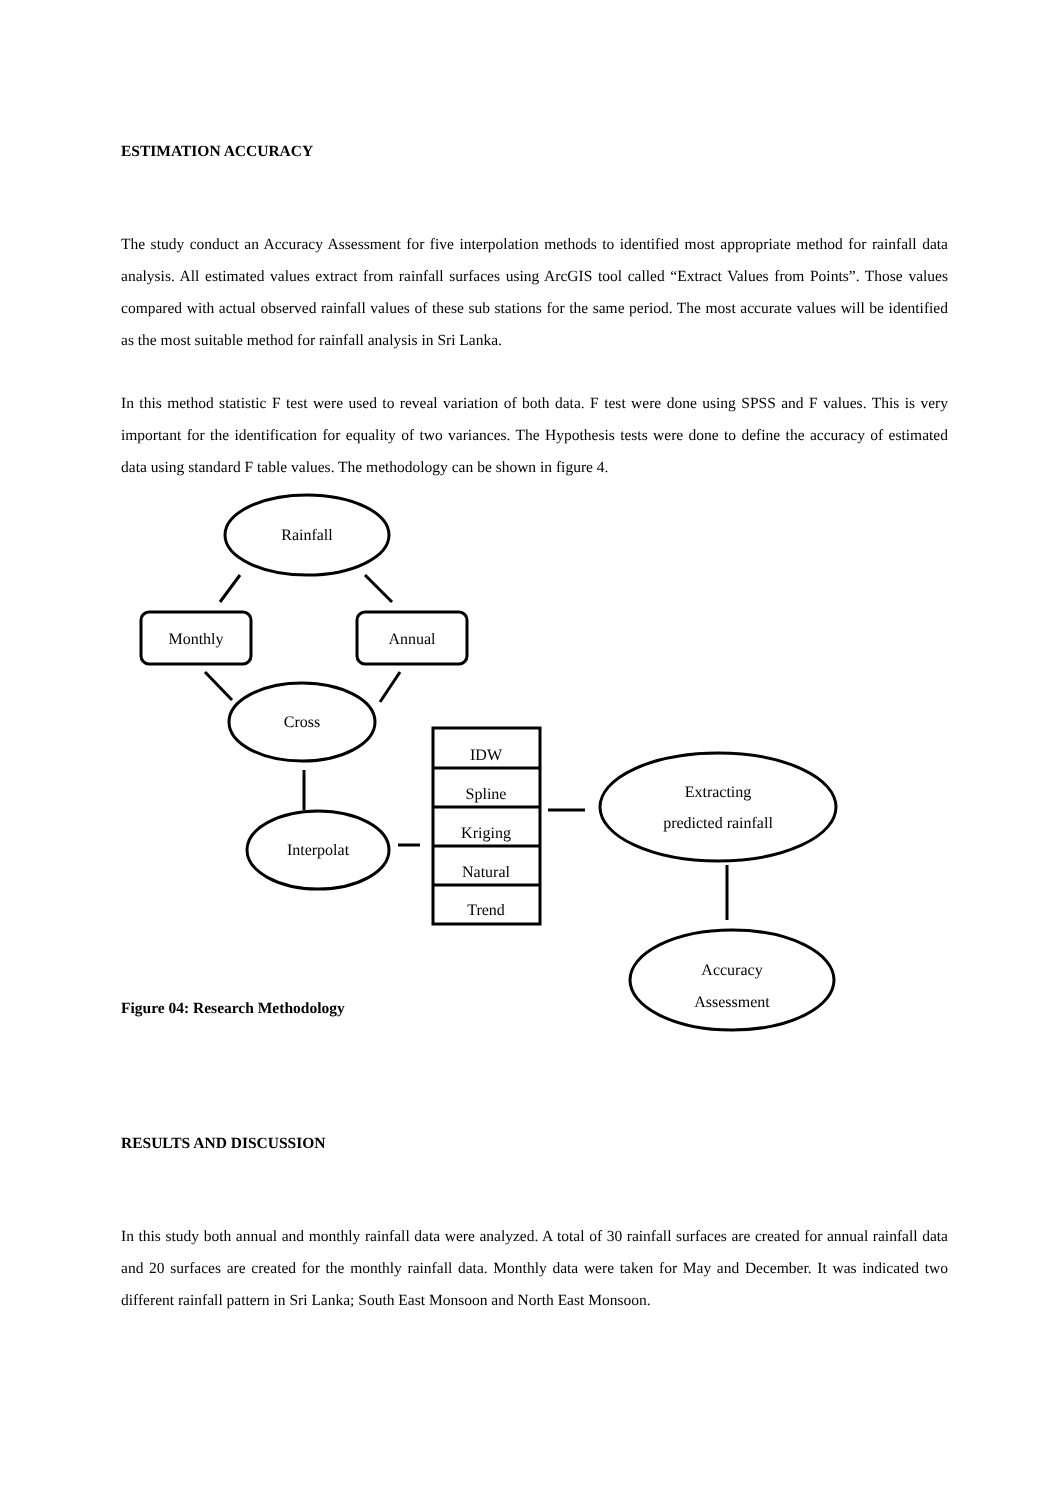ESTIMATION ACCURACY
The study conduct an Accuracy Assessment for five interpolation methods to identified most appropriate method for rainfall data analysis. All estimated values extract from rainfall surfaces using ArcGIS tool called “Extract Values from Points”. Those values compared with actual observed rainfall values of these sub stations for the same period. The most accurate values will be identified as the most suitable method for rainfall analysis in Sri Lanka.
In this method statistic F test were used to reveal variation of both data. F test were done using SPSS and F values. This is very important for the identification for equality of two variances. The Hypothesis tests were done to define the accuracy of estimated data using standard F table values. The methodology can be shown in figure 4.
Rainfall
Monthly
Annual
Cross
Interpolat
IDW
Spline
Kriging
Natural
Trend
Extracting
predicted rainfall
Accuracy
Assessment
Figure 04: Research Methodology
RESULTS AND DISCUSSION
In this study both annual and monthly rainfall data were analyzed. A total of 30 rainfall surfaces are created for annual rainfall data and 20 surfaces are created for the monthly rainfall data. Monthly data were taken for May and December. It was indicated two different rainfall pattern in Sri Lanka; South East Monsoon and North East Monsoon.